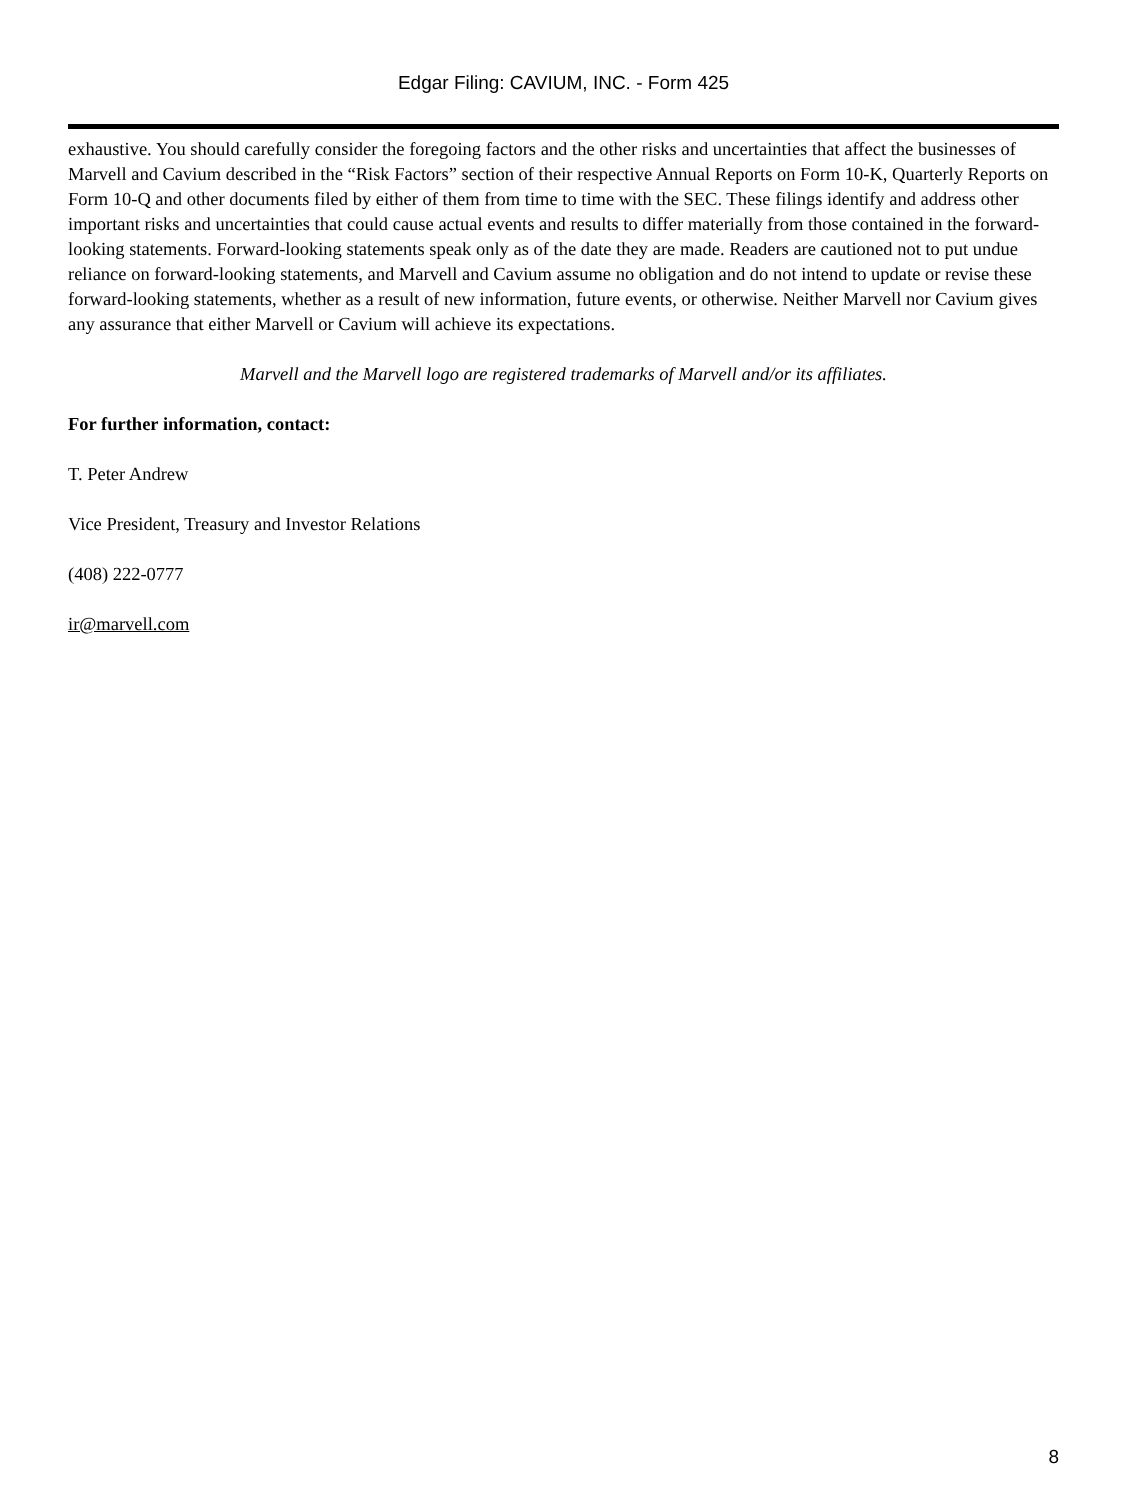Edgar Filing: CAVIUM, INC. - Form 425
exhaustive. You should carefully consider the foregoing factors and the other risks and uncertainties that affect the businesses of Marvell and Cavium described in the “Risk Factors” section of their respective Annual Reports on Form 10-K, Quarterly Reports on Form 10-Q and other documents filed by either of them from time to time with the SEC. These filings identify and address other important risks and uncertainties that could cause actual events and results to differ materially from those contained in the forward-looking statements. Forward-looking statements speak only as of the date they are made. Readers are cautioned not to put undue reliance on forward-looking statements, and Marvell and Cavium assume no obligation and do not intend to update or revise these forward-looking statements, whether as a result of new information, future events, or otherwise. Neither Marvell nor Cavium gives any assurance that either Marvell or Cavium will achieve its expectations.
Marvell and the Marvell logo are registered trademarks of Marvell and/or its affiliates.
For further information, contact:
T. Peter Andrew
Vice President, Treasury and Investor Relations
(408) 222-0777
ir@marvell.com
8